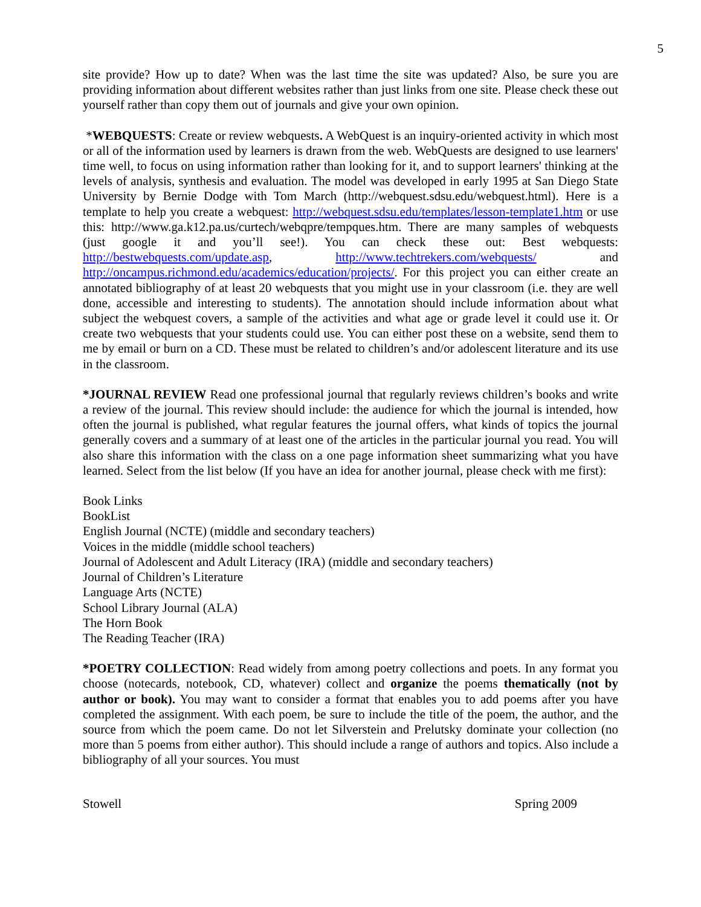5
site provide? How up to date? When was the last time the site was updated? Also, be sure you are providing information about different websites rather than just links from one site. Please check these out yourself rather than copy them out of journals and give your own opinion.
*WEBQUESTS: Create or review webquests. A WebQuest is an inquiry-oriented activity in which most or all of the information used by learners is drawn from the web. WebQuests are designed to use learners' time well, to focus on using information rather than looking for it, and to support learners' thinking at the levels of analysis, synthesis and evaluation. The model was developed in early 1995 at San Diego State University by Bernie Dodge with Tom March (http://webquest.sdsu.edu/webquest.html). Here is a template to help you create a webquest: http://webquest.sdsu.edu/templates/lesson-template1.htm or use this: http://www.ga.k12.pa.us/curtech/webqpre/tempques.htm. There are many samples of webquests (just google it and you’ll see!). You can check these out: Best webquests: http://bestwebquests.com/update.asp, http://www.techtrekers.com/webquests/ and http://oncampus.richmond.edu/academics/education/projects/. For this project you can either create an annotated bibliography of at least 20 webquests that you might use in your classroom (i.e. they are well done, accessible and interesting to students). The annotation should include information about what subject the webquest covers, a sample of the activities and what age or grade level it could use it. Or create two webquests that your students could use. You can either post these on a website, send them to me by email or burn on a CD. These must be related to children’s and/or adolescent literature and its use in the classroom.
*JOURNAL REVIEW Read one professional journal that regularly reviews children’s books and write a review of the journal. This review should include: the audience for which the journal is intended, how often the journal is published, what regular features the journal offers, what kinds of topics the journal generally covers and a summary of at least one of the articles in the particular journal you read. You will also share this information with the class on a one page information sheet summarizing what you have learned. Select from the list below (If you have an idea for another journal, please check with me first):
Book Links
BookList
English Journal (NCTE) (middle and secondary teachers)
Voices in the middle (middle school teachers)
Journal of Adolescent and Adult Literacy (IRA) (middle and secondary teachers)
Journal of Children’s Literature
Language Arts (NCTE)
School Library Journal (ALA)
The Horn Book
The Reading Teacher (IRA)
*POETRY COLLECTION: Read widely from among poetry collections and poets. In any format you choose (notecards, notebook, CD, whatever) collect and organize the poems thematically (not by author or book). You may want to consider a format that enables you to add poems after you have completed the assignment. With each poem, be sure to include the title of the poem, the author, and the source from which the poem came. Do not let Silverstein and Prelutsky dominate your collection (no more than 5 poems from either author). This should include a range of authors and topics. Also include a bibliography of all your sources. You must
Stowell Spring 2009